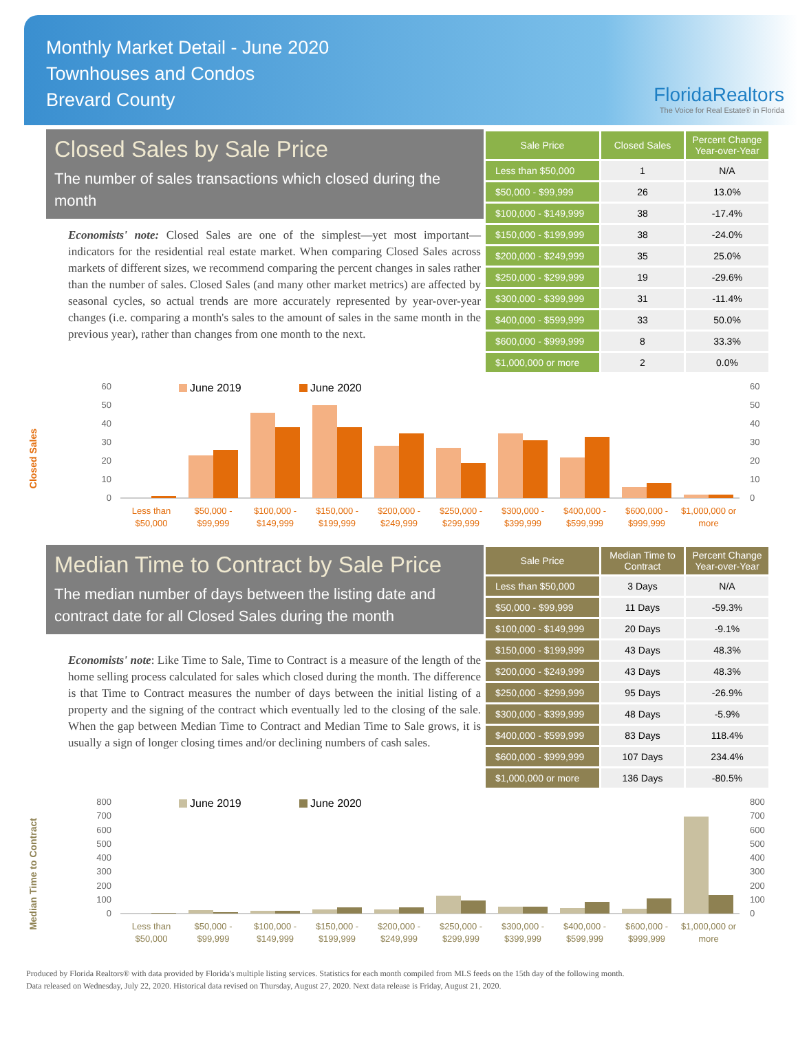Monthly Market Detail - June 2020
Townhouses and Condos
Brevard County
FloridaRealtors
The Voice for Real Estate® in Florida
Closed Sales by Sale Price
The number of sales transactions which closed during the month
Economists' note: Closed Sales are one of the simplest—yet most important—indicators for the residential real estate market. When comparing Closed Sales across markets of different sizes, we recommend comparing the percent changes in sales rather than the number of sales. Closed Sales (and many other market metrics) are affected by seasonal cycles, so actual trends are more accurately represented by year-over-year changes (i.e. comparing a month's sales to the amount of sales in the same month in the previous year), rather than changes from one month to the next.
| Sale Price | Closed Sales | Percent Change Year-over-Year |
| --- | --- | --- |
| Less than $50,000 | 1 | N/A |
| $50,000 - $99,999 | 26 | 13.0% |
| $100,000 - $149,999 | 38 | -17.4% |
| $150,000 - $199,999 | 38 | -24.0% |
| $200,000 - $249,999 | 35 | 25.0% |
| $250,000 - $299,999 | 19 | -29.6% |
| $300,000 - $399,999 | 31 | -11.4% |
| $400,000 - $599,999 | 33 | 50.0% |
| $600,000 - $999,999 | 8 | 33.3% |
| $1,000,000 or more | 2 | 0.0% |
Closed Sales
June 2019
June 2020
0
10
20
30
40
50
60
0
10
20
30
40
50
60
Less than
$50,000
$50,000 -
$99,999
$100,000 -
$149,999
$150,000 -
$199,999
$200,000 -
$249,999
$250,000 -
$299,999
$300,000 -
$399,999
$400,000 -
$599,999
$600,000 -
$999,999
$1,000,000 or
more
Median Time to Contract by Sale Price
The median number of days between the listing date and contract date for all Closed Sales during the month
Economists' note: Like Time to Sale, Time to Contract is a measure of the length of the home selling process calculated for sales which closed during the month. The difference is that Time to Contract measures the number of days between the initial listing of a property and the signing of the contract which eventually led to the closing of the sale. When the gap between Median Time to Contract and Median Time to Sale grows, it is usually a sign of longer closing times and/or declining numbers of cash sales.
| Sale Price | Median Time to Contract | Percent Change Year-over-Year |
| --- | --- | --- |
| Less than $50,000 | 3 Days | N/A |
| $50,000 - $99,999 | 11 Days | -59.3% |
| $100,000 - $149,999 | 20 Days | -9.1% |
| $150,000 - $199,999 | 43 Days | 48.3% |
| $200,000 - $249,999 | 43 Days | 48.3% |
| $250,000 - $299,999 | 95 Days | -26.9% |
| $300,000 - $399,999 | 48 Days | -5.9% |
| $400,000 - $599,999 | 83 Days | 118.4% |
| $600,000 - $999,999 | 107 Days | 234.4% |
| $1,000,000 or more | 136 Days | -80.5% |
Median Time to Contract
June 2019
June 2020
0
100
200
300
400
500
600
700
800
0
100
200
300
400
500
600
700
800
Less than
$50,000
$50,000 -
$99,999
$100,000 -
$149,999
$150,000 -
$199,999
$200,000 -
$249,999
$250,000 -
$299,999
$300,000 -
$399,999
$400,000 -
$599,999
$600,000 -
$999,999
$1,000,000 or
more
Produced by Florida Realtors® with data provided by Florida's multiple listing services. Statistics for each month compiled from MLS feeds on the 15th day of the following month.
Data released on Wednesday, July 22, 2020. Historical data revised on Thursday, August 27, 2020. Next data release is Friday, August 21, 2020.